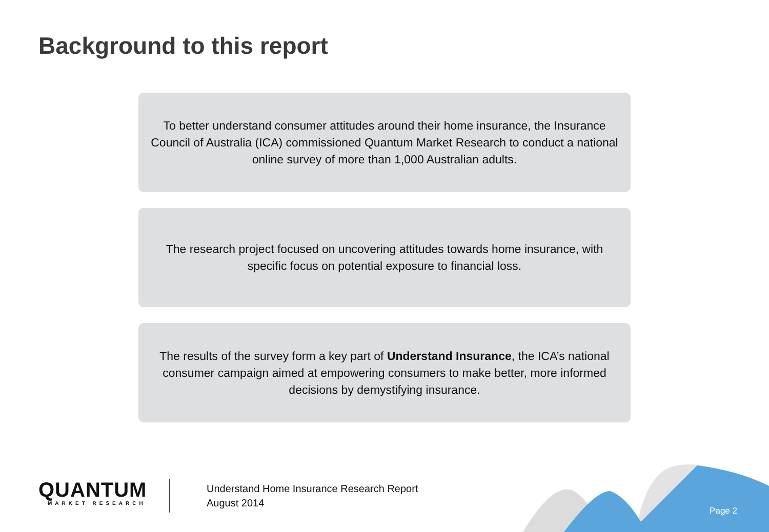Background to this report
To better understand consumer attitudes around their home insurance, the Insurance Council of Australia (ICA) commissioned Quantum Market Research to conduct a national online survey of more than 1,000 Australian adults.
The research project focused on uncovering attitudes towards home insurance, with specific focus on potential exposure to financial loss.
The results of the survey form a key part of Understand Insurance, the ICA’s national consumer campaign aimed at empowering consumers to make better, more informed decisions by demystifying insurance.
QUANTUM
MARKET RESEARCH
Understand Home Insurance Research Report
August 2014
Page 2